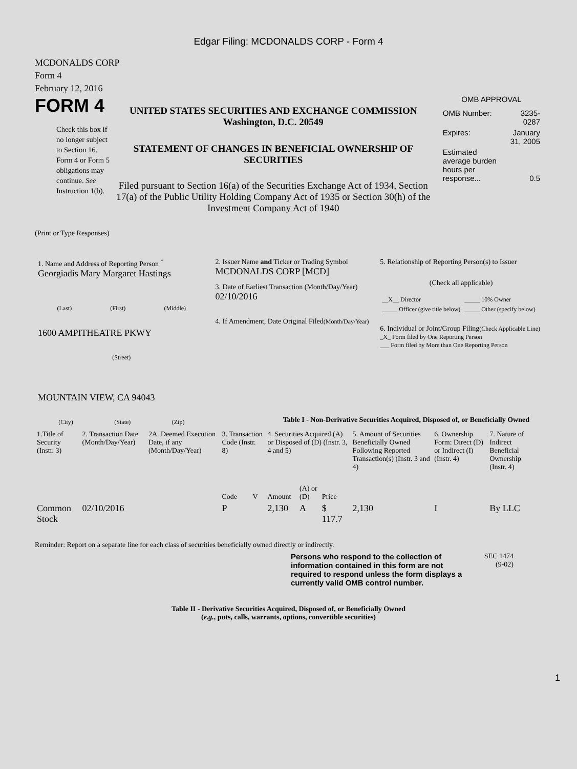Edgar Filing: MCDONALDS CORP - Form 4
MCDONALDS CORP
Form 4
February 12, 2016
FORM 4
Check this box if no longer subject to Section 16. Form 4 or Form 5 obligations may continue. See Instruction 1(b).
UNITED STATES SECURITIES AND EXCHANGE COMMISSION
Washington, D.C. 20549
STATEMENT OF CHANGES IN BENEFICIAL OWNERSHIP OF SECURITIES
Filed pursuant to Section 16(a) of the Securities Exchange Act of 1934, Section 17(a) of the Public Utility Holding Company Act of 1935 or Section 30(h) of the Investment Company Act of 1940
OMB APPROVAL
| OMB Number: | 3235-0287 |
| Expires: | January 31, 2005 |
| Estimated average burden hours per response... | 0.5 |
(Print or Type Responses)
1. Name and Address of Reporting Person <sup>*</sup>
Georgiadis Mary Margaret Hastings
(Last) (First) (Middle)
1600 AMPITHEATRE PKWY
(Street)
MOUNTAIN VIEW, CA 94043
(City) (State) (Zip)
2. Issuer Name and Ticker or Trading Symbol
MCDONALDS CORP [MCD]
3. Date of Earliest Transaction (Month/Day/Year)
02/10/2016
4. If Amendment, Date Original Filed(Month/Day/Year)
5. Relationship of Reporting Person(s) to Issuer
(Check all applicable)
| __X__ Director | _____ 10% Owner |
| _____ Officer (give title below) | _____ Other (specify below) |
6. Individual or Joint/Group Filing(Check Applicable Line)
_X_ Form filed by One Reporting Person
___ Form filed by More than One Reporting Person
Table I - Non-Derivative Securities Acquired, Disposed of, or Beneficially Owned
| 1.Title of Security (Instr. 3) | 2. Transaction Date (Month/Day/Year) | 2A. Deemed Execution Date, if any (Month/Day/Year) | 3. Transaction Code (Instr. 8) | | 4. Securities Acquired (A) or Disposed of (D) (Instr. 3, 4 and 5) | | | 5. Amount of Securities Beneficially Owned Following Reported Transaction(s) (Instr. 3 and 4) | 6. Ownership Form: Direct (D) or Indirect (I) (Instr. 4) | 7. Nature of Indirect Beneficial Ownership (Instr. 4) |
| --- | --- | --- | --- | --- | --- | --- | --- | --- | --- | --- |
| | | | Code | V | Amount | (A) or (D) | Price | | | |
| Common Stock | 02/10/2016 | | P | | 2,130 | A | $ 117.7 | 2,130 | I | By LLC |
Reminder: Report on a separate line for each class of securities beneficially owned directly or indirectly.
Persons who respond to the collection of information contained in this form are not required to respond unless the form displays a currently valid OMB control number.
SEC 1474
(9-02)
Table II - Derivative Securities Acquired, Disposed of, or Beneficially Owned
(e.g., puts, calls, warrants, options, convertible securities)
1